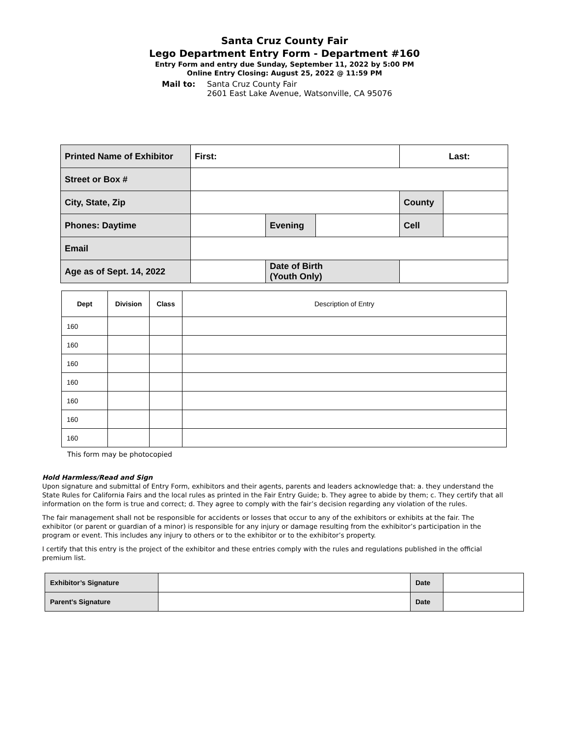Santa Cruz County Fair
Lego Department Entry Form - Department #160
Entry Form and entry due Sunday, September 11, 2022 by 5:00 PM
Online Entry Closing: August 25, 2022 @ 11:59 PM
Mail to: Santa Cruz County Fair
2601 East Lake Avenue, Watsonville, CA 95076
| Printed Name of Exhibitor | First: | | | Last: | | |
| Street or Box # | | | | | | |
| City, State, Zip | | | | | County | |
| Phones: Daytime | | Evening | | | Cell | |
| Email | | | | | | |
| Age as of Sept. 14, 2022 | | Date of Birth (Youth Only) | | | | |
| Dept | Division | Class | Description of Entry |
| --- | --- | --- | --- |
| 160 | | | |
| 160 | | | |
| 160 | | | |
| 160 | | | |
| 160 | | | |
| 160 | | | |
| 160 | | | |
This form may be photocopied
Hold Harmless/Read and Sign
Upon signature and submittal of Entry Form, exhibitors and their agents, parents and leaders acknowledge that: a. they understand the State Rules for California Fairs and the local rules as printed in the Fair Entry Guide; b. They agree to abide by them; c. They certify that all information on the form is true and correct; d. They agree to comply with the fair’s decision regarding any violation of the rules.
The fair management shall not be responsible for accidents or losses that occur to any of the exhibitors or exhibits at the fair. The exhibitor (or parent or guardian of a minor) is responsible for any injury or damage resulting from the exhibitor’s participation in the program or event. This includes any injury to others or to the exhibitor or to the exhibitor’s property.
I certify that this entry is the project of the exhibitor and these entries comply with the rules and regulations published in the official premium list.
| Exhibitor’s Signature | | Date | |
| Parent’s Signature | | Date | |